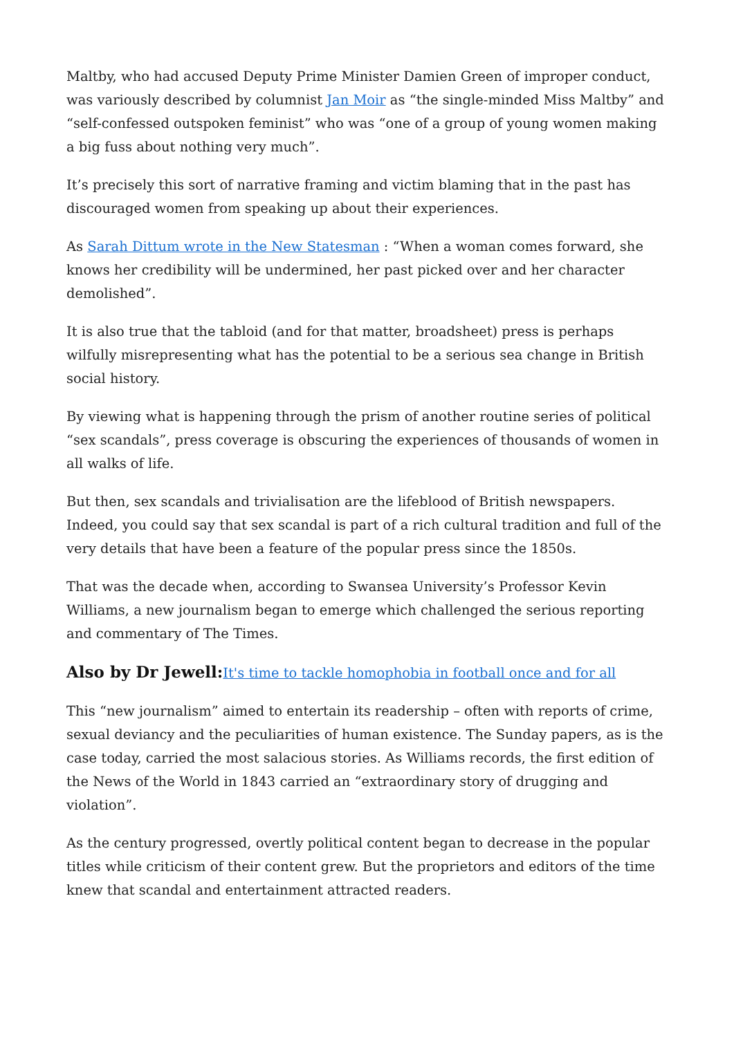Maltby, who had accused Deputy Prime Minister Damien Green of improper conduct, was variously described by columnist Jan Moir as “the single-minded Miss Maltby” and “self-confessed outspoken feminist” who was “one of a group of young women making a big fuss about nothing very much”.
It’s precisely this sort of narrative framing and victim blaming that in the past has discouraged women from speaking up about their experiences.
As Sarah Dittum wrote in the New Statesman : “When a woman comes forward, she knows her credibility will be undermined, her past picked over and her character demolished”.
It is also true that the tabloid (and for that matter, broadsheet) press is perhaps wilfully misrepresenting what has the potential to be a serious sea change in British social history.
By viewing what is happening through the prism of another routine series of political “sex scandals”, press coverage is obscuring the experiences of thousands of women in all walks of life.
But then, sex scandals and trivialisation are the lifeblood of British newspapers. Indeed, you could say that sex scandal is part of a rich cultural tradition and full of the very details that have been a feature of the popular press since the 1850s.
That was the decade when, according to Swansea University’s Professor Kevin Williams, a new journalism began to emerge which challenged the serious reporting and commentary of The Times.
Also by Dr Jewell:It's time to tackle homophobia in football once and for all
This “new journalism” aimed to entertain its readership – often with reports of crime, sexual deviancy and the peculiarities of human existence. The Sunday papers, as is the case today, carried the most salacious stories. As Williams records, the first edition of the News of the World in 1843 carried an “extraordinary story of drugging and violation”.
As the century progressed, overtly political content began to decrease in the popular titles while criticism of their content grew. But the proprietors and editors of the time knew that scandal and entertainment attracted readers.